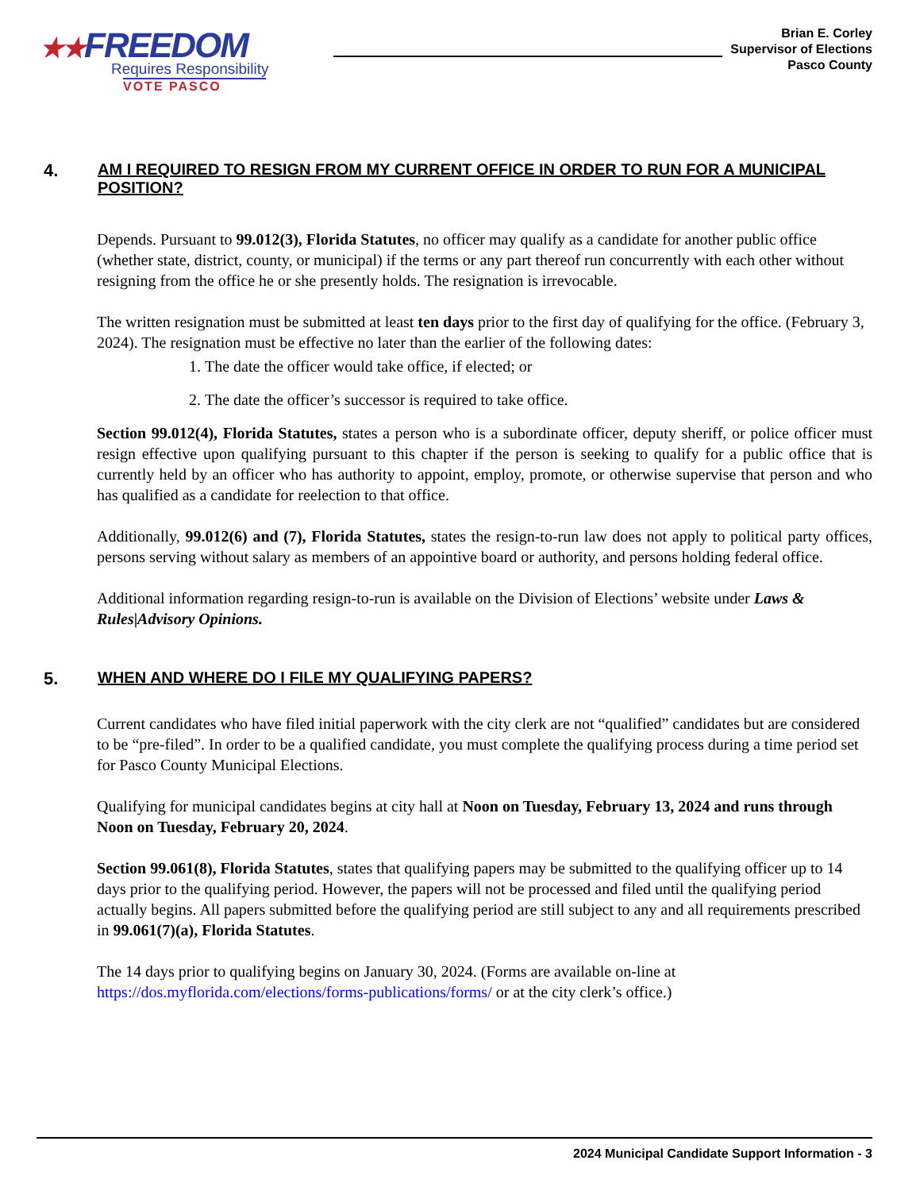★★FREEDOM
Requires Responsibility
VOTE PASCO
Brian E. Corley
Supervisor of Elections
Pasco County
4. AM I REQUIRED TO RESIGN FROM MY CURRENT OFFICE IN ORDER TO RUN FOR A MUNICIPAL POSITION?
Depends. Pursuant to 99.012(3), Florida Statutes, no officer may qualify as a candidate for another public office (whether state, district, county, or municipal) if the terms or any part thereof run concurrently with each other without resigning from the office he or she presently holds. The resignation is irrevocable.
The written resignation must be submitted at least ten days prior to the first day of qualifying for the office. (February 3, 2024). The resignation must be effective no later than the earlier of the following dates:
1. The date the officer would take office, if elected; or
2. The date the officer’s successor is required to take office.
Section 99.012(4), Florida Statutes, states a person who is a subordinate officer, deputy sheriff, or police officer must resign effective upon qualifying pursuant to this chapter if the person is seeking to qualify for a public office that is currently held by an officer who has authority to appoint, employ, promote, or otherwise supervise that person and who has qualified as a candidate for reelection to that office.
Additionally, 99.012(6) and (7), Florida Statutes, states the resign-to-run law does not apply to political party offices, persons serving without salary as members of an appointive board or authority, and persons holding federal office.
Additional information regarding resign-to-run is available on the Division of Elections’ website under Laws & Rules|Advisory Opinions.
5. WHEN AND WHERE DO I FILE MY QUALIFYING PAPERS?
Current candidates who have filed initial paperwork with the city clerk are not “qualified” candidates but are considered to be “pre-filed”. In order to be a qualified candidate, you must complete the qualifying process during a time period set for Pasco County Municipal Elections.
Qualifying for municipal candidates begins at city hall at Noon on Tuesday, February 13, 2024 and runs through Noon on Tuesday, February 20, 2024.
Section 99.061(8), Florida Statutes, states that qualifying papers may be submitted to the qualifying officer up to 14 days prior to the qualifying period. However, the papers will not be processed and filed until the qualifying period actually begins. All papers submitted before the qualifying period are still subject to any and all requirements prescribed in 99.061(7)(a), Florida Statutes.
The 14 days prior to qualifying begins on January 30, 2024. (Forms are available on-line at https://dos.myflorida.com/elections/forms-publications/forms/ or at the city clerk’s office.)
2024 Municipal Candidate Support Information - 3